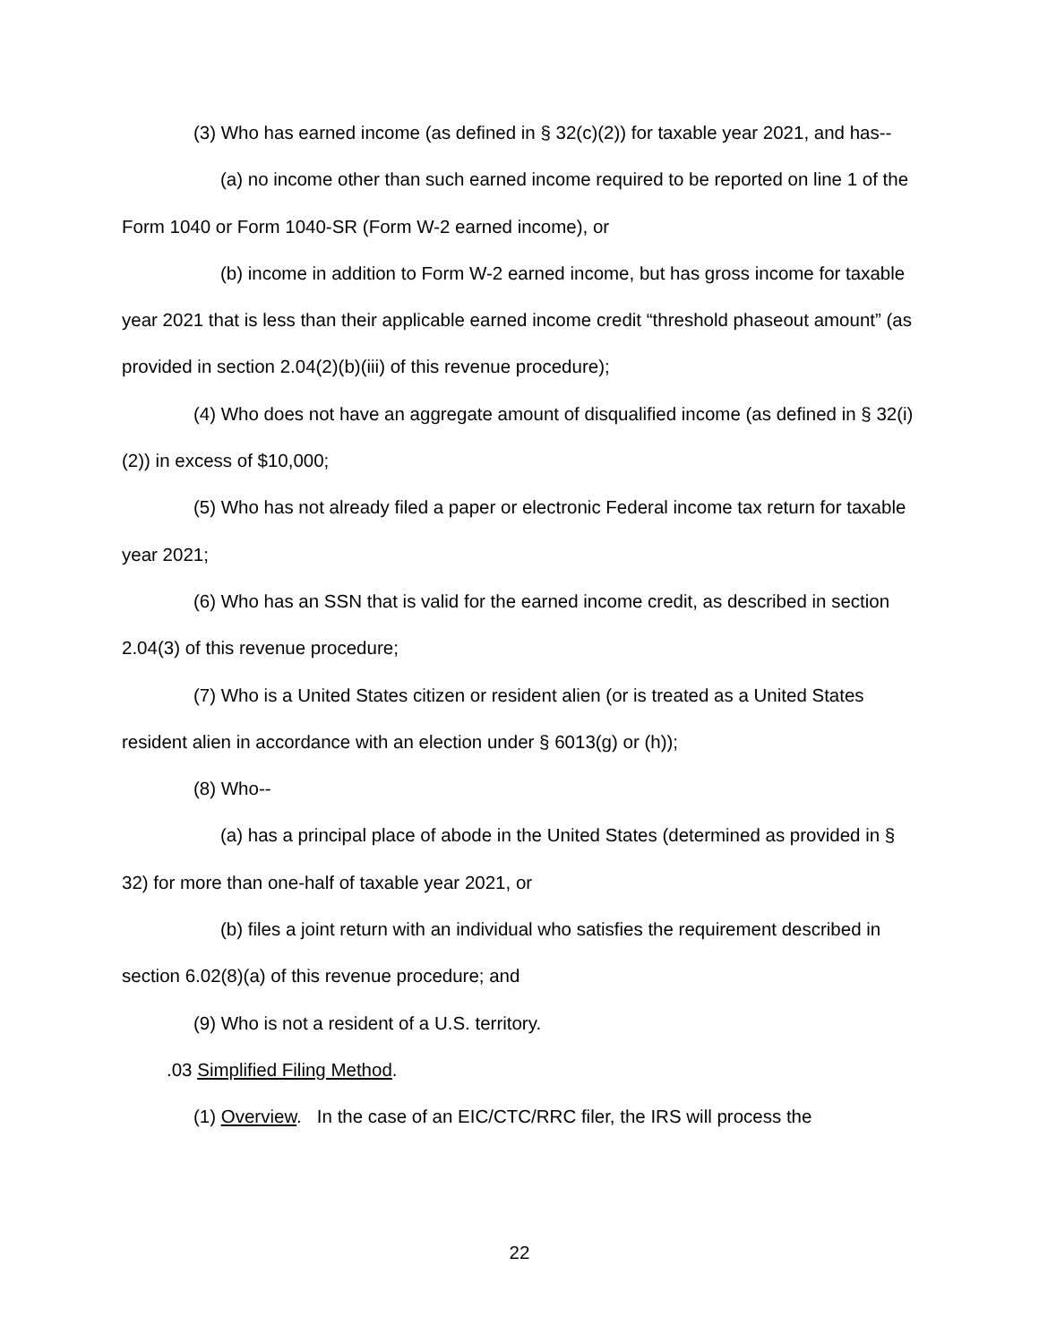(3) Who has earned income (as defined in § 32(c)(2)) for taxable year 2021, and has--
(a) no income other than such earned income required to be reported on line 1 of the Form 1040 or Form 1040-SR (Form W-2 earned income), or
(b) income in addition to Form W-2 earned income, but has gross income for taxable year 2021 that is less than their applicable earned income credit “threshold phaseout amount” (as provided in section 2.04(2)(b)(iii) of this revenue procedure);
(4) Who does not have an aggregate amount of disqualified income (as defined in § 32(i)(2)) in excess of $10,000;
(5) Who has not already filed a paper or electronic Federal income tax return for taxable year 2021;
(6) Who has an SSN that is valid for the earned income credit, as described in section 2.04(3) of this revenue procedure;
(7) Who is a United States citizen or resident alien (or is treated as a United States resident alien in accordance with an election under § 6013(g) or (h));
(8) Who--
(a) has a principal place of abode in the United States (determined as provided in § 32) for more than one-half of taxable year 2021, or
(b) files a joint return with an individual who satisfies the requirement described in section 6.02(8)(a) of this revenue procedure; and
(9) Who is not a resident of a U.S. territory.
.03 Simplified Filing Method.
(1) Overview. In the case of an EIC/CTC/RRC filer, the IRS will process the
22